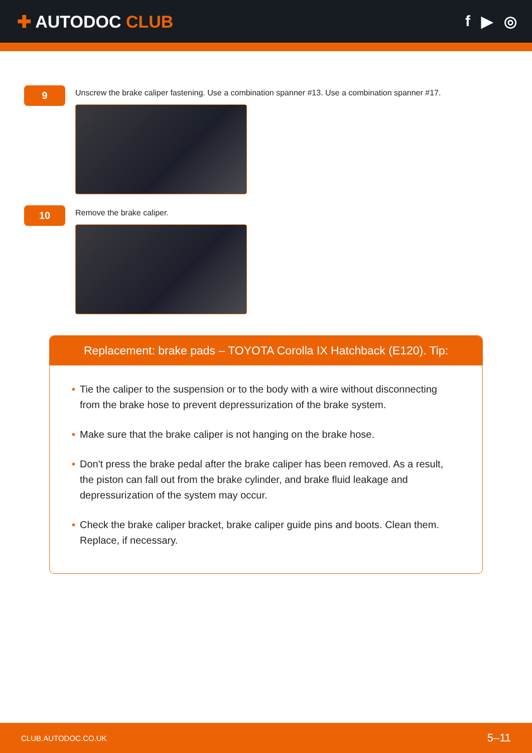✚ AUTODOC CLUB f ▶ ◎
9
Unscrew the brake caliper fastening. Use a combination spanner #13. Use a combination spanner #17.
10
Remove the brake caliper.
Replacement: brake pads – TOYOTA Corolla IX Hatchback (E120). Tip:
• Tie the caliper to the suspension or to the body with a wire without disconnecting from the brake hose to prevent depressurization of the brake system.
• Make sure that the brake caliper is not hanging on the brake hose.
• Don't press the brake pedal after the brake caliper has been removed. As a result, the piston can fall out from the brake cylinder, and brake fluid leakage and depressurization of the system may occur.
• Check the brake caliper bracket, brake caliper guide pins and boots. Clean them. Replace, if necessary.
CLUB.AUTODOC.CO.UK 5–11